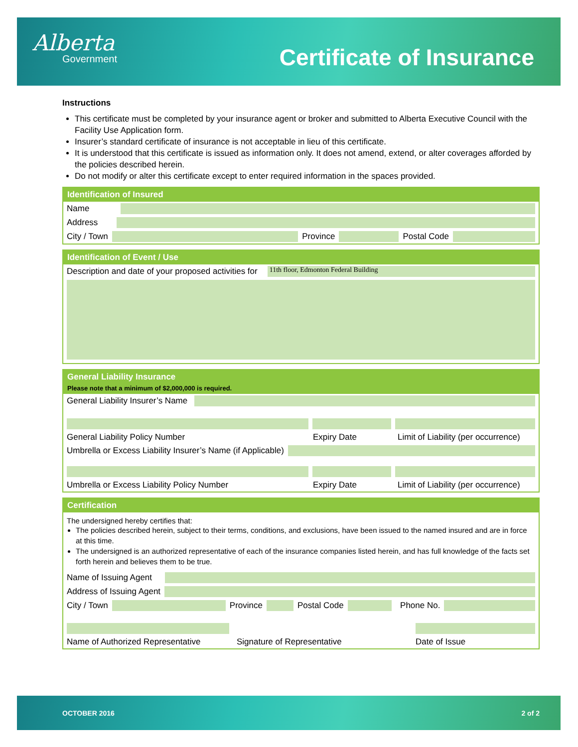Alberta
Government
Certificate of Insurance
Instructions
This certificate must be completed by your insurance agent or broker and submitted to Alberta Executive Council with the Facility Use Application form.
Insurer’s standard certificate of insurance is not acceptable in lieu of this certificate.
It is understood that this certificate is issued as information only. It does not amend, extend, or alter coverages afforded by the policies described herein.
Do not modify or alter this certificate except to enter required information in the spaces provided.
Identification of Insured
Name
Address
City / Town
Province
Postal Code
Identification of Event / Use
Description and date of your proposed activities for
11th floor, Edmonton Federal Building
General Liability Insurance
Please note that a minimum of $2,000,000 is required.
General Liability Insurer’s Name
General Liability Policy Number Expiry Date Limit of Liability (per occurrence)
Umbrella or Excess Liability Insurer’s Name (if Applicable)
Umbrella or Excess Liability Policy Number Expiry Date Limit of Liability (per occurrence)
Certification
The undersigned hereby certifies that:
The policies described herein, subject to their terms, conditions, and exclusions, have been issued to the named insured and are in force at this time.
The undersigned is an authorized representative of each of the insurance companies listed herein, and has full knowledge of the facts set forth herein and believes them to be true.
Name of Issuing Agent
Address of Issuing Agent
City / Town
Province
Postal Code
Phone No.
Name of Authorized Representative Signature of Representative Date of Issue
OCTOBER 2016 2 of 2